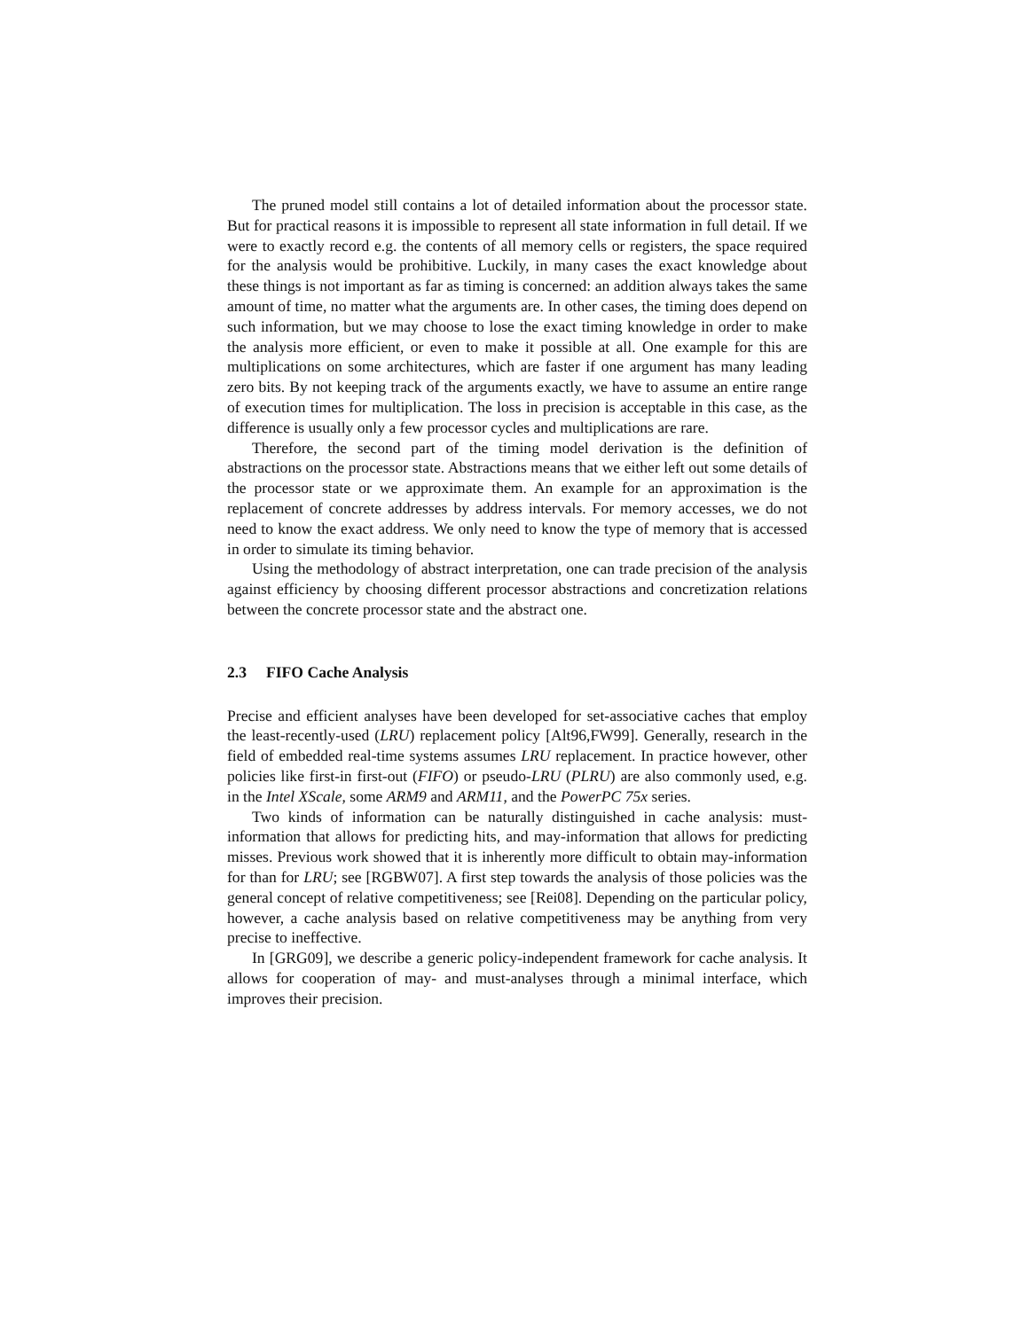The pruned model still contains a lot of detailed information about the processor state. But for practical reasons it is impossible to represent all state information in full detail. If we were to exactly record e.g. the contents of all memory cells or registers, the space required for the analysis would be prohibitive. Luckily, in many cases the exact knowledge about these things is not important as far as timing is concerned: an addition always takes the same amount of time, no matter what the arguments are. In other cases, the timing does depend on such information, but we may choose to lose the exact timing knowledge in order to make the analysis more efficient, or even to make it possible at all. One example for this are multiplications on some architectures, which are faster if one argument has many leading zero bits. By not keeping track of the arguments exactly, we have to assume an entire range of execution times for multiplication. The loss in precision is acceptable in this case, as the difference is usually only a few processor cycles and multiplications are rare.
Therefore, the second part of the timing model derivation is the definition of abstractions on the processor state. Abstractions means that we either left out some details of the processor state or we approximate them. An example for an approximation is the replacement of concrete addresses by address intervals. For memory accesses, we do not need to know the exact address. We only need to know the type of memory that is accessed in order to simulate its timing behavior.
Using the methodology of abstract interpretation, one can trade precision of the analysis against efficiency by choosing different processor abstractions and concretization relations between the concrete processor state and the abstract one.
2.3 FIFO Cache Analysis
Precise and efficient analyses have been developed for set-associative caches that employ the least-recently-used (LRU) replacement policy [Alt96,FW99]. Generally, research in the field of embedded real-time systems assumes LRU replacement. In practice however, other policies like first-in first-out (FIFO) or pseudo-LRU (PLRU) are also commonly used, e.g. in the Intel XScale, some ARM9 and ARM11, and the PowerPC 75x series.
Two kinds of information can be naturally distinguished in cache analysis: must-information that allows for predicting hits, and may-information that allows for predicting misses. Previous work showed that it is inherently more difficult to obtain may-information for than for LRU; see [RGBW07]. A first step towards the analysis of those policies was the general concept of relative competitiveness; see [Rei08]. Depending on the particular policy, however, a cache analysis based on relative competitiveness may be anything from very precise to ineffective.
In [GRG09], we describe a generic policy-independent framework for cache analysis. It allows for cooperation of may- and must-analyses through a minimal interface, which improves their precision.